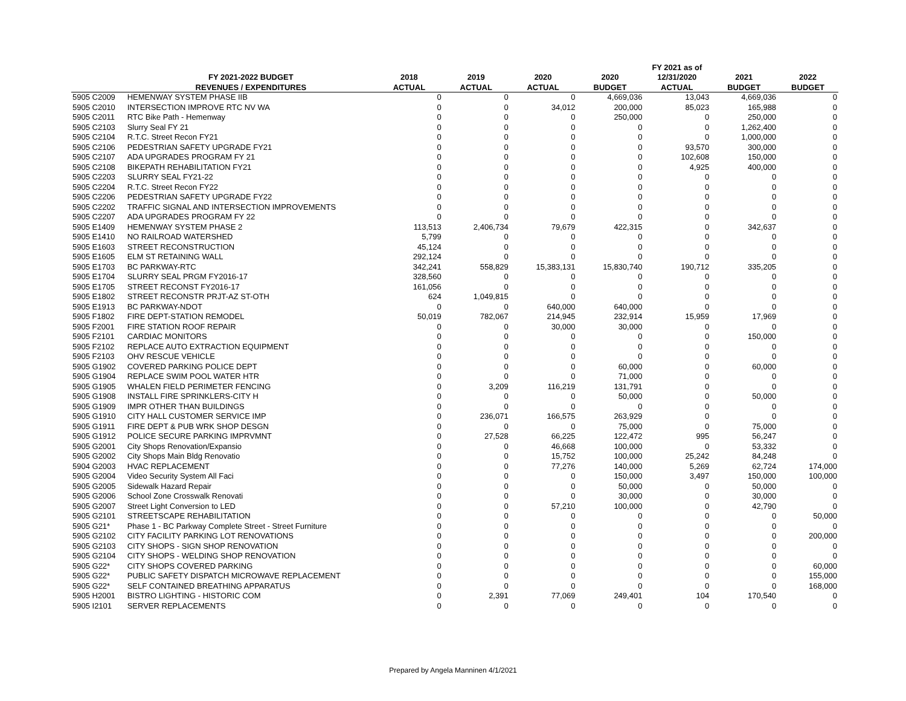| | | | | | | FY 2021 as of | | |
| --- | --- | --- | --- | --- | --- | --- | --- | --- |
| | FY 2021-2022 BUDGET | 2018 | 2019 | 2020 | 2020 | 12/31/2020 | 2021 | 2022 |
| | REVENUES / EXPENDITURES | ACTUAL | ACTUAL | ACTUAL | BUDGET | ACTUAL | BUDGET | BUDGET |
| 5905 C2009 | HEMENWAY SYSTEM PHASE IIB | 0 | 0 | 0 | 4,669,036 | 13,043 | 4,669,036 | 0 |
| 5905 C2010 | INTERSECTION IMPROVE RTC NV WA | 0 | 0 | 34,012 | 200,000 | 85,023 | 165,988 | 0 |
| 5905 C2011 | RTC Bike Path - Hemenway | 0 | 0 | 0 | 250,000 | 0 | 250,000 | 0 |
| 5905 C2103 | Slurry Seal FY 21 | 0 | 0 | 0 | 0 | 0 | 1,262,400 | 0 |
| 5905 C2104 | R.T.C. Street Recon FY21 | 0 | 0 | 0 | 0 | 0 | 1,000,000 | 0 |
| 5905 C2106 | PEDESTRIAN SAFETY UPGRADE FY21 | 0 | 0 | 0 | 0 | 93,570 | 300,000 | 0 |
| 5905 C2107 | ADA UPGRADES PROGRAM FY 21 | 0 | 0 | 0 | 0 | 102,608 | 150,000 | 0 |
| 5905 C2108 | BIKEPATH REHABILITATION FY21 | 0 | 0 | 0 | 0 | 4,925 | 400,000 | 0 |
| 5905 C2203 | SLURRY SEAL FY21-22 | 0 | 0 | 0 | 0 | 0 | 0 | 0 |
| 5905 C2204 | R.T.C. Street Recon FY22 | 0 | 0 | 0 | 0 | 0 | 0 | 0 |
| 5905 C2206 | PEDESTRIAN SAFETY UPGRADE FY22 | 0 | 0 | 0 | 0 | 0 | 0 | 0 |
| 5905 C2202 | TRAFFIC SIGNAL AND INTERSECTION IMPROVEMENTS | 0 | 0 | 0 | 0 | 0 | 0 | 0 |
| 5905 C2207 | ADA UPGRADES PROGRAM FY 22 | 0 | 0 | 0 | 0 | 0 | 0 | 0 |
| 5905 E1409 | HEMENWAY SYSTEM PHASE 2 | 113,513 | 2,406,734 | 79,679 | 422,315 | 0 | 342,637 | 0 |
| 5905 E1410 | NO RAILROAD WATERSHED | 5,799 | 0 | 0 | 0 | 0 | 0 | 0 |
| 5905 E1603 | STREET RECONSTRUCTION | 45,124 | 0 | 0 | 0 | 0 | 0 | 0 |
| 5905 E1605 | ELM ST RETAINING WALL | 292,124 | 0 | 0 | 0 | 0 | 0 | 0 |
| 5905 E1703 | BC PARKWAY-RTC | 342,241 | 558,829 | 15,383,131 | 15,830,740 | 190,712 | 335,205 | 0 |
| 5905 E1704 | SLURRY SEAL PRGM FY2016-17 | 328,560 | 0 | 0 | 0 | 0 | 0 | 0 |
| 5905 E1705 | STREET RECONST FY2016-17 | 161,056 | 0 | 0 | 0 | 0 | 0 | 0 |
| 5905 E1802 | STREET RECONSTR PRJT-AZ ST-OTH | 624 | 1,049,815 | 0 | 0 | 0 | 0 | 0 |
| 5905 E1913 | BC PARKWAY-NDOT | 0 | 0 | 640,000 | 640,000 | 0 | 0 | 0 |
| 5905 F1802 | FIRE DEPT-STATION REMODEL | 50,019 | 782,067 | 214,945 | 232,914 | 15,959 | 17,969 | 0 |
| 5905 F2001 | FIRE STATION ROOF REPAIR | 0 | 0 | 30,000 | 30,000 | 0 | 0 | 0 |
| 5905 F2101 | CARDIAC MONITORS | 0 | 0 | 0 | 0 | 0 | 150,000 | 0 |
| 5905 F2102 | REPLACE AUTO EXTRACTION EQUIPMENT | 0 | 0 | 0 | 0 | 0 | 0 | 0 |
| 5905 F2103 | OHV RESCUE VEHICLE | 0 | 0 | 0 | 0 | 0 | 0 | 0 |
| 5905 G1902 | COVERED PARKING POLICE DEPT | 0 | 0 | 0 | 60,000 | 0 | 60,000 | 0 |
| 5905 G1904 | REPLACE SWIM POOL WATER HTR | 0 | 0 | 0 | 71,000 | 0 | 0 | 0 |
| 5905 G1905 | WHALEN FIELD PERIMETER FENCING | 0 | 3,209 | 116,219 | 131,791 | 0 | 0 | 0 |
| 5905 G1908 | INSTALL FIRE SPRINKLERS-CITY H | 0 | 0 | 0 | 50,000 | 0 | 50,000 | 0 |
| 5905 G1909 | IMPR OTHER THAN BUILDINGS | 0 | 0 | 0 | 0 | 0 | 0 | 0 |
| 5905 G1910 | CITY HALL CUSTOMER SERVICE IMP | 0 | 236,071 | 166,575 | 263,929 | 0 | 0 | 0 |
| 5905 G1911 | FIRE DEPT & PUB WRK SHOP DESGN | 0 | 0 | 0 | 75,000 | 0 | 75,000 | 0 |
| 5905 G1912 | POLICE SECURE PARKING IMPRVMNT | 0 | 27,528 | 66,225 | 122,472 | 995 | 56,247 | 0 |
| 5905 G2001 | City Shops Renovation/Expansio | 0 | 0 | 46,668 | 100,000 | 0 | 53,332 | 0 |
| 5905 G2002 | City Shops Main Bldg Renovatio | 0 | 0 | 15,752 | 100,000 | 25,242 | 84,248 | 0 |
| 5904 G2003 | HVAC REPLACEMENT | 0 | 0 | 77,276 | 140,000 | 5,269 | 62,724 | 174,000 |
| 5905 G2004 | Video Security System All Faci | 0 | 0 | 0 | 150,000 | 3,497 | 150,000 | 100,000 |
| 5905 G2005 | Sidewalk Hazard Repair | 0 | 0 | 0 | 50,000 | 0 | 50,000 | 0 |
| 5905 G2006 | School Zone Crosswalk Renovati | 0 | 0 | 0 | 30,000 | 0 | 30,000 | 0 |
| 5905 G2007 | Street Light Conversion to LED | 0 | 0 | 57,210 | 100,000 | 0 | 42,790 | 0 |
| 5905 G2101 | STREETSCAPE REHABILITATION | 0 | 0 | 0 | 0 | 0 | 0 | 50,000 |
| 5905 G21* | Phase 1 - BC Parkway Complete Street - Street Furniture | 0 | 0 | 0 | 0 | 0 | 0 | 0 |
| 5905 G2102 | CITY FACILITY PARKING LOT RENOVATIONS | 0 | 0 | 0 | 0 | 0 | 0 | 200,000 |
| 5905 G2103 | CITY SHOPS - SIGN SHOP RENOVATION | 0 | 0 | 0 | 0 | 0 | 0 | 0 |
| 5905 G2104 | CITY SHOPS - WELDING SHOP RENOVATION | 0 | 0 | 0 | 0 | 0 | 0 | 0 |
| 5905 G22* | CITY SHOPS COVERED PARKING | 0 | 0 | 0 | 0 | 0 | 0 | 60,000 |
| 5905 G22* | PUBLIC SAFETY DISPATCH MICROWAVE REPLACEMENT | 0 | 0 | 0 | 0 | 0 | 0 | 155,000 |
| 5905 G22* | SELF CONTAINED BREATHING APPARATUS | 0 | 0 | 0 | 0 | 0 | 0 | 168,000 |
| 5905 H2001 | BISTRO LIGHTING - HISTORIC COM | 0 | 2,391 | 77,069 | 249,401 | 104 | 170,540 | 0 |
| 5905 I2101 | SERVER REPLACEMENTS | 0 | 0 | 0 | 0 | 0 | 0 | 0 |
Prepared by Angela Manninen 4/1/2021